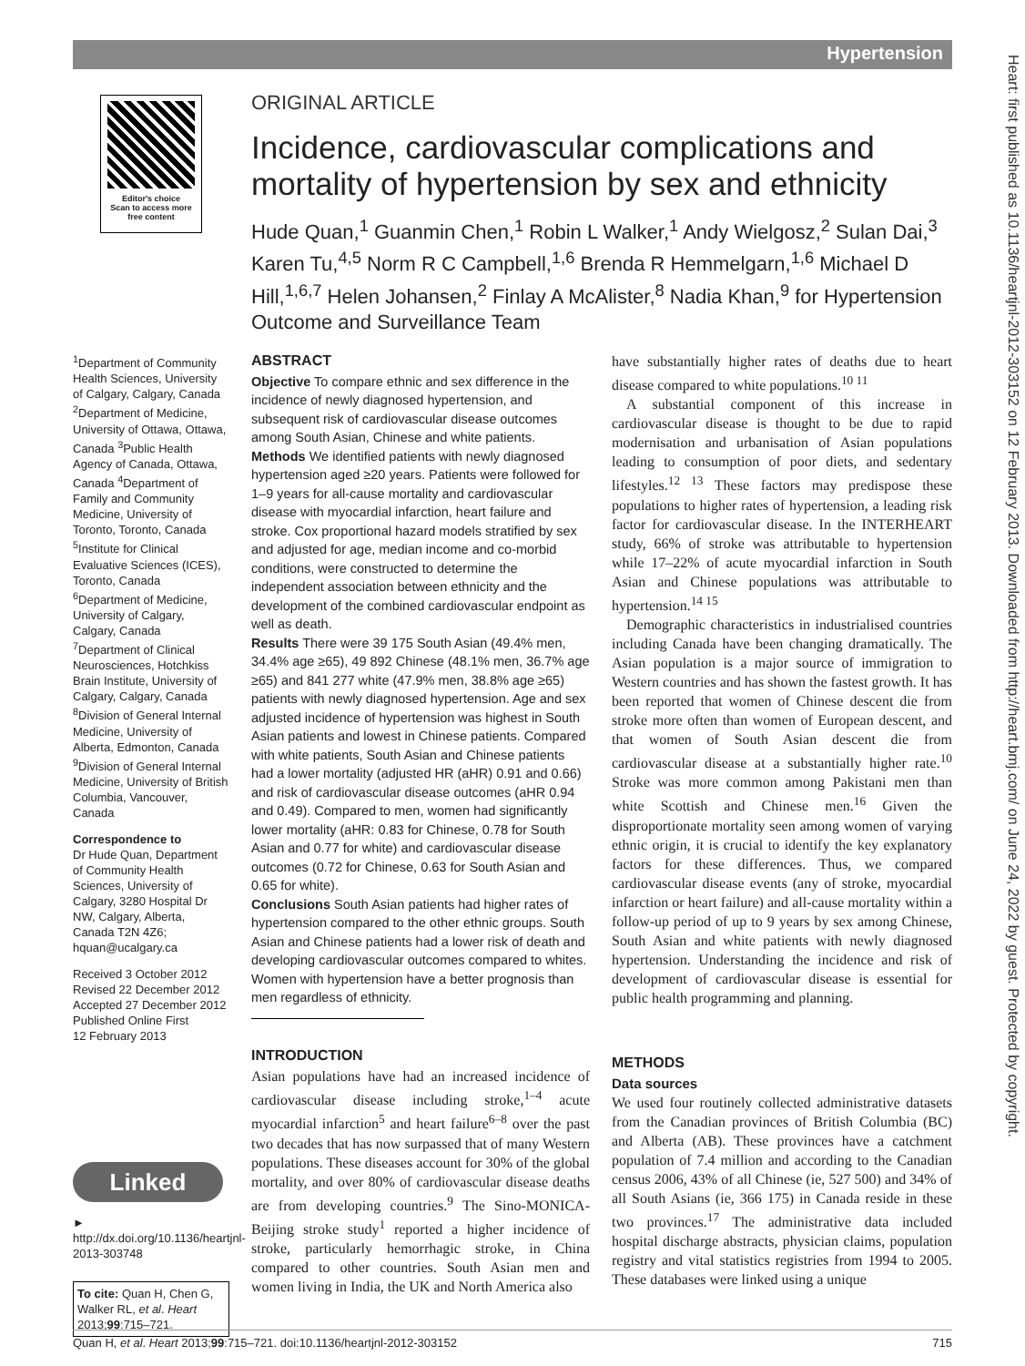Hypertension
Heart: first published as 10.1136/heartjnl-2012-303152 on 12 February 2013. Downloaded from http://heart.bmj.com/ on June 24, 2022 by guest. Protected by copyright.
Editor's choice
Scan to access more
free content
ORIGINAL ARTICLE
Incidence, cardiovascular complications and mortality of hypertension by sex and ethnicity
Hude Quan,<sup>1</sup> Guanmin Chen,<sup>1</sup> Robin L Walker,<sup>1</sup> Andy Wielgosz,<sup>2</sup> Sulan Dai,<sup>3</sup> Karen Tu,<sup>4,5</sup> Norm R C Campbell,<sup>1,6</sup> Brenda R Hemmelgarn,<sup>1,6</sup> Michael D Hill,<sup>1,6,7</sup> Helen Johansen,<sup>2</sup> Finlay A McAlister,<sup>8</sup> Nadia Khan,<sup>9</sup> for Hypertension Outcome and Surveillance Team
<sup>1</sup> Department of Community Health Sciences, University of Calgary, Calgary, Canada <sup>2</sup>Department of Medicine, University of Ottawa, Ottawa, Canada <sup>3</sup>Public Health Agency of Canada, Ottawa, Canada <sup>4</sup>Department of Family and Community Medicine, University of Toronto, Toronto, Canada <sup>5</sup>Institute for Clinical Evaluative Sciences (ICES), Toronto, Canada <sup>6</sup>Department of Medicine, University of Calgary, Calgary, Canada <sup>7</sup>Department of Clinical Neurosciences, Hotchkiss Brain Institute, University of Calgary, Calgary, Canada <sup>8</sup>Division of General Internal Medicine, University of Alberta, Edmonton, Canada <sup>9</sup>Division of General Internal Medicine, University of British Columbia, Vancouver, Canada
Correspondence to
Dr Hude Quan, Department of Community Health Sciences, University of Calgary, 3280 Hospital Dr NW, Calgary, Alberta, Canada T2N 4Z6; hquan@ucalgary.ca
Received 3 October 2012
Revised 22 December 2012
Accepted 27 December 2012
Published Online First
12 February 2013
Linked
► http://dx.doi.org/10.1136/heartjnl-2013-303748
To cite: Quan H, Chen G, Walker RL, et al. Heart 2013;99:715–721.
ABSTRACT
Objective To compare ethnic and sex difference in the incidence of newly diagnosed hypertension, and subsequent risk of cardiovascular disease outcomes among South Asian, Chinese and white patients.
Methods We identified patients with newly diagnosed hypertension aged ≥20 years. Patients were followed for 1–9 years for all-cause mortality and cardiovascular disease with myocardial infarction, heart failure and stroke. Cox proportional hazard models stratified by sex and adjusted for age, median income and co-morbid conditions, were constructed to determine the independent association between ethnicity and the development of the combined cardiovascular endpoint as well as death.
Results There were 39 175 South Asian (49.4% men, 34.4% age ≥65), 49 892 Chinese (48.1% men, 36.7% age ≥65) and 841 277 white (47.9% men, 38.8% age ≥65) patients with newly diagnosed hypertension. Age and sex adjusted incidence of hypertension was highest in South Asian patients and lowest in Chinese patients. Compared with white patients, South Asian and Chinese patients had a lower mortality (adjusted HR (aHR) 0.91 and 0.66) and risk of cardiovascular disease outcomes (aHR 0.94 and 0.49). Compared to men, women had significantly lower mortality (aHR: 0.83 for Chinese, 0.78 for South Asian and 0.77 for white) and cardiovascular disease outcomes (0.72 for Chinese, 0.63 for South Asian and 0.65 for white).
Conclusions South Asian patients had higher rates of hypertension compared to the other ethnic groups. South Asian and Chinese patients had a lower risk of death and developing cardiovascular outcomes compared to whites. Women with hypertension have a better prognosis than men regardless of ethnicity.
INTRODUCTION
Asian populations have had an increased incidence of cardiovascular disease including stroke,<sup>1–4</sup> acute myocardial infarction<sup>5</sup> and heart failure<sup>6–8</sup> over the past two decades that has now surpassed that of many Western populations. These diseases account for 30% of the global mortality, and over 80% of cardiovascular disease deaths are from developing countries.<sup>9</sup> The Sino-MONICA-Beijing stroke study<sup>1</sup> reported a higher incidence of stroke, particularly hemorrhagic stroke, in China compared to other countries. South Asian men and women living in India, the UK and North America also
have substantially higher rates of deaths due to heart disease compared to white populations.<sup>10 11</sup>
A substantial component of this increase in cardiovascular disease is thought to be due to rapid modernisation and urbanisation of Asian populations leading to consumption of poor diets, and sedentary lifestyles.<sup>12 13</sup> These factors may predispose these populations to higher rates of hypertension, a leading risk factor for cardiovascular disease. In the INTERHEART study, 66% of stroke was attributable to hypertension while 17–22% of acute myocardial infarction in South Asian and Chinese populations was attributable to hypertension.<sup>14 15</sup>
Demographic characteristics in industrialised countries including Canada have been changing dramatically. The Asian population is a major source of immigration to Western countries and has shown the fastest growth. It has been reported that women of Chinese descent die from stroke more often than women of European descent, and that women of South Asian descent die from cardiovascular disease at a substantially higher rate.<sup>10</sup> Stroke was more common among Pakistani men than white Scottish and Chinese men.<sup>16</sup> Given the disproportionate mortality seen among women of varying ethnic origin, it is crucial to identify the key explanatory factors for these differences. Thus, we compared cardiovascular disease events (any of stroke, myocardial infarction or heart failure) and all-cause mortality within a follow-up period of up to 9 years by sex among Chinese, South Asian and white patients with newly diagnosed hypertension. Understanding the incidence and risk of development of cardiovascular disease is essential for public health programming and planning.
METHODS
Data sources
We used four routinely collected administrative datasets from the Canadian provinces of British Columbia (BC) and Alberta (AB). These provinces have a catchment population of 7.4 million and according to the Canadian census 2006, 43% of all Chinese (ie, 527 500) and 34% of all South Asians (ie, 366 175) in Canada reside in these two provinces.<sup>17</sup> The administrative data included hospital discharge abstracts, physician claims, population registry and vital statistics registries from 1994 to 2005. These databases were linked using a unique
Quan H, et al. Heart 2013;99:715–721. doi:10.1136/heartjnl-2012-303152 715